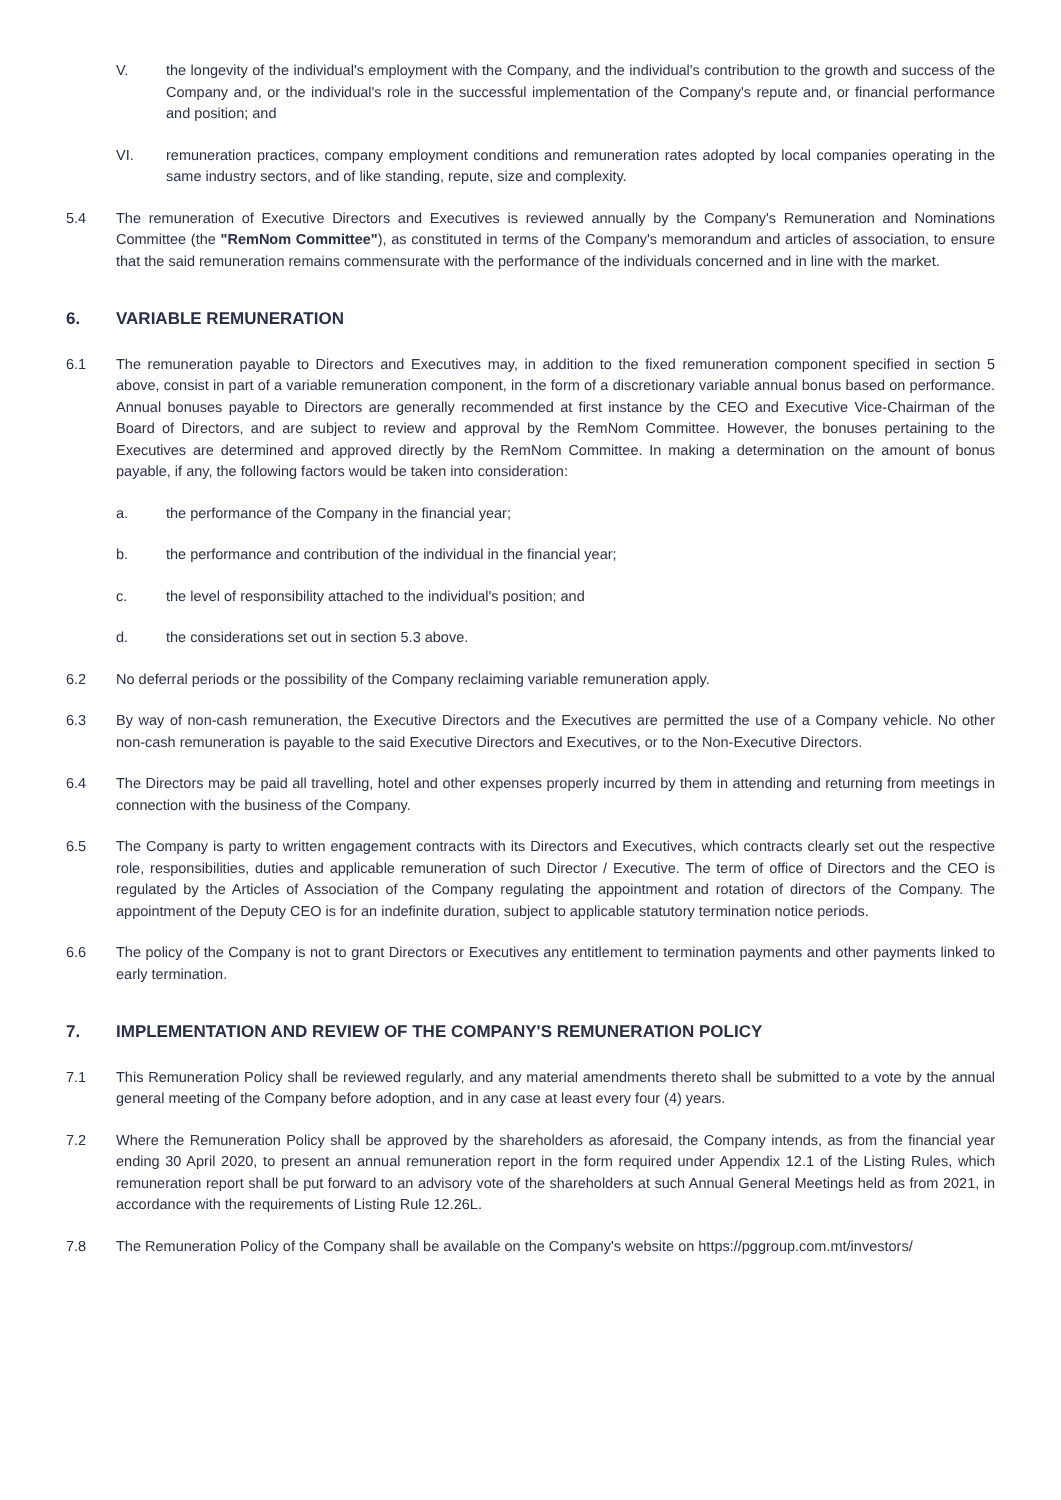V. the longevity of the individual's employment with the Company, and the individual's contribution to the growth and success of the Company and, or the individual's role in the successful implementation of the Company's repute and, or financial performance and position; and
VI. remuneration practices, company employment conditions and remuneration rates adopted by local companies operating in the same industry sectors, and of like standing, repute, size and complexity.
5.4 The remuneration of Executive Directors and Executives is reviewed annually by the Company's Remuneration and Nominations Committee (the "RemNom Committee"), as constituted in terms of the Company's memorandum and articles of association, to ensure that the said remuneration remains commensurate with the performance of the individuals concerned and in line with the market.
6. VARIABLE REMUNERATION
6.1 The remuneration payable to Directors and Executives may, in addition to the fixed remuneration component specified in section 5 above, consist in part of a variable remuneration component, in the form of a discretionary variable annual bonus based on performance. Annual bonuses payable to Directors are generally recommended at first instance by the CEO and Executive Vice-Chairman of the Board of Directors, and are subject to review and approval by the RemNom Committee. However, the bonuses pertaining to the Executives are determined and approved directly by the RemNom Committee. In making a determination on the amount of bonus payable, if any, the following factors would be taken into consideration:
a. the performance of the Company in the financial year;
b. the performance and contribution of the individual in the financial year;
c. the level of responsibility attached to the individual's position; and
d. the considerations set out in section 5.3 above.
6.2 No deferral periods or the possibility of the Company reclaiming variable remuneration apply.
6.3 By way of non-cash remuneration, the Executive Directors and the Executives are permitted the use of a Company vehicle. No other non-cash remuneration is payable to the said Executive Directors and Executives, or to the Non-Executive Directors.
6.4 The Directors may be paid all travelling, hotel and other expenses properly incurred by them in attending and returning from meetings in connection with the business of the Company.
6.5 The Company is party to written engagement contracts with its Directors and Executives, which contracts clearly set out the respective role, responsibilities, duties and applicable remuneration of such Director / Executive. The term of office of Directors and the CEO is regulated by the Articles of Association of the Company regulating the appointment and rotation of directors of the Company. The appointment of the Deputy CEO is for an indefinite duration, subject to applicable statutory termination notice periods.
6.6 The policy of the Company is not to grant Directors or Executives any entitlement to termination payments and other payments linked to early termination.
7. IMPLEMENTATION AND REVIEW OF THE COMPANY'S REMUNERATION POLICY
7.1 This Remuneration Policy shall be reviewed regularly, and any material amendments thereto shall be submitted to a vote by the annual general meeting of the Company before adoption, and in any case at least every four (4) years.
7.2 Where the Remuneration Policy shall be approved by the shareholders as aforesaid, the Company intends, as from the financial year ending 30 April 2020, to present an annual remuneration report in the form required under Appendix 12.1 of the Listing Rules, which remuneration report shall be put forward to an advisory vote of the shareholders at such Annual General Meetings held as from 2021, in accordance with the requirements of Listing Rule 12.26L.
7.8 The Remuneration Policy of the Company shall be available on the Company's website on https://pggroup.com.mt/investors/